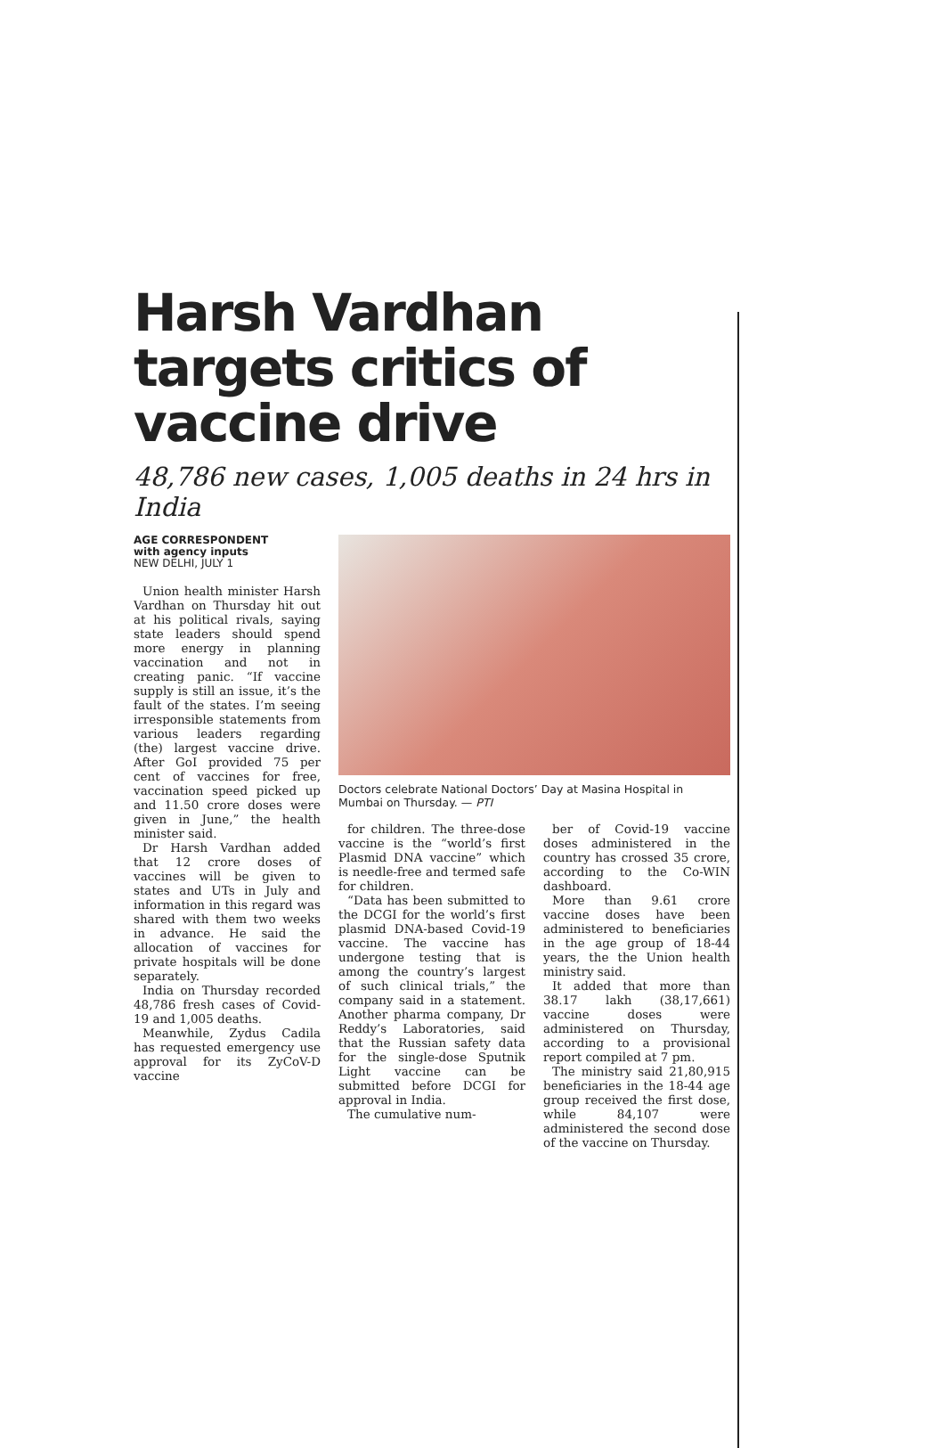Harsh Vardhan targets critics of vaccine drive
48,786 new cases, 1,005 deaths in 24 hrs in India
AGE CORRESPONDENT
with agency inputs
NEW DELHI, JULY 1
Union health minister Harsh Vardhan on Thursday hit out at his political rivals, saying state leaders should spend more energy in planning vaccination and not in creating panic. “If vaccine supply is still an issue, it’s the fault of the states. I’m seeing irresponsible statements from various leaders regarding (the) largest vaccine drive. After GoI provided 75 per cent of vaccines for free, vaccination speed picked up and 11.50 crore doses were given in June,” the health minister said.
Dr Harsh Vardhan added that 12 crore doses of vaccines will be given to states and UTs in July and information in this regard was shared with them two weeks in advance. He said the allocation of vaccines for private hospitals will be done separately.
India on Thursday recorded 48,786 fresh cases of Covid-19 and 1,005 deaths.
Meanwhile, Zydus Cadila has requested emergency use approval for its ZyCoV-D vaccine
Doctors celebrate National Doctors’ Day at Masina Hospital in Mumbai on Thursday. — PTI
for children. The three-dose vaccine is the “world’s first Plasmid DNA vaccine” which is needle-free and termed safe for children.
“Data has been submitted to the DCGI for the world’s first plasmid DNA-based Covid-19 vaccine. The vaccine has undergone testing that is among the country’s largest of such clinical trials,” the company said in a statement. Another pharma company, Dr Reddy’s Laboratories, said that the Russian safety data for the single-dose Sputnik Light vaccine can be submitted before DCGI for approval in India.
The cumulative num-
ber of Covid-19 vaccine doses administered in the country has crossed 35 crore, according to the Co-WIN dashboard.
More than 9.61 crore vaccine doses have been administered to beneficiaries in the age group of 18-44 years, the the Union health ministry said.
It added that more than 38.17 lakh (38,17,661) vaccine doses were administered on Thursday, according to a provisional report compiled at 7 pm.
The ministry said 21,80,915 beneficiaries in the 18-44 age group received the first dose, while 84,107 were administered the second dose of the vaccine on Thursday.